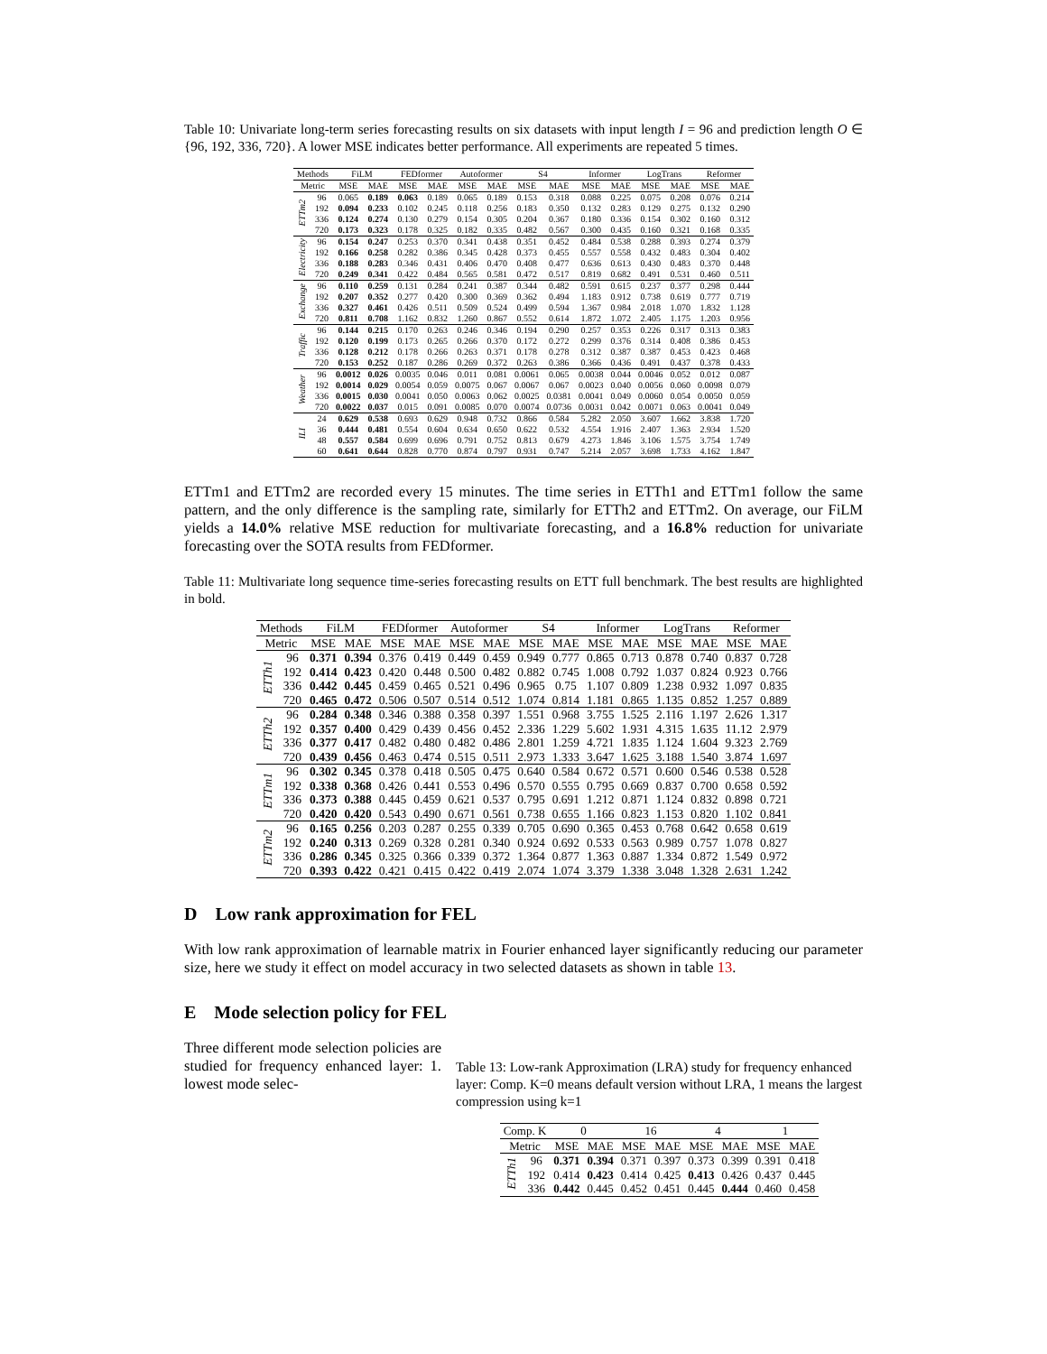Table 10: Univariate long-term series forecasting results on six datasets with input length I = 96 and prediction length O ∈ {96, 192, 336, 720}. A lower MSE indicates better performance. All experiments are repeated 5 times.
| Methods | | FiLM | | FEDformer | | Autoformer | | S4 | | Informer | | LogTrans | | Reformer | |
| --- | --- | --- | --- | --- | --- | --- | --- | --- | --- | --- | --- | --- | --- | --- | --- |
| Metric | | MSE | MAE | MSE | MAE | MSE | MAE | MSE | MAE | MSE | MAE | MSE | MAE | MSE | MAE |
| ETTm2 | 96 | 0.065 | 0.189 | 0.063 | 0.189 | 0.065 | 0.189 | 0.153 | 0.318 | 0.088 | 0.225 | 0.075 | 0.208 | 0.076 | 0.214 |
| | 192 | 0.094 | 0.233 | 0.102 | 0.245 | 0.118 | 0.256 | 0.183 | 0.350 | 0.132 | 0.283 | 0.129 | 0.275 | 0.132 | 0.290 |
| | 336 | 0.124 | 0.274 | 0.130 | 0.279 | 0.154 | 0.305 | 0.204 | 0.367 | 0.180 | 0.336 | 0.154 | 0.302 | 0.160 | 0.312 |
| | 720 | 0.173 | 0.323 | 0.178 | 0.325 | 0.182 | 0.335 | 0.482 | 0.567 | 0.300 | 0.435 | 0.160 | 0.321 | 0.168 | 0.335 |
| Electricity | 96 | 0.154 | 0.247 | 0.253 | 0.370 | 0.341 | 0.438 | 0.351 | 0.452 | 0.484 | 0.538 | 0.288 | 0.393 | 0.274 | 0.379 |
| | 192 | 0.166 | 0.258 | 0.282 | 0.386 | 0.345 | 0.428 | 0.373 | 0.455 | 0.557 | 0.558 | 0.432 | 0.483 | 0.304 | 0.402 |
| | 336 | 0.188 | 0.283 | 0.346 | 0.431 | 0.406 | 0.470 | 0.408 | 0.477 | 0.636 | 0.613 | 0.430 | 0.483 | 0.370 | 0.448 |
| | 720 | 0.249 | 0.341 | 0.422 | 0.484 | 0.565 | 0.581 | 0.472 | 0.517 | 0.819 | 0.682 | 0.491 | 0.531 | 0.460 | 0.511 |
| Exchange | 96 | 0.110 | 0.259 | 0.131 | 0.284 | 0.241 | 0.387 | 0.344 | 0.482 | 0.591 | 0.615 | 0.237 | 0.377 | 0.298 | 0.444 |
| | 192 | 0.207 | 0.352 | 0.277 | 0.420 | 0.300 | 0.369 | 0.362 | 0.494 | 1.183 | 0.912 | 0.738 | 0.619 | 0.777 | 0.719 |
| | 336 | 0.327 | 0.461 | 0.426 | 0.511 | 0.509 | 0.524 | 0.499 | 0.594 | 1.367 | 0.984 | 2.018 | 1.070 | 1.832 | 1.128 |
| | 720 | 0.811 | 0.708 | 1.162 | 0.832 | 1.260 | 0.867 | 0.552 | 0.614 | 1.872 | 1.072 | 2.405 | 1.175 | 1.203 | 0.956 |
| Traffic | 96 | 0.144 | 0.215 | 0.170 | 0.263 | 0.246 | 0.346 | 0.194 | 0.290 | 0.257 | 0.353 | 0.226 | 0.317 | 0.313 | 0.383 |
| | 192 | 0.120 | 0.199 | 0.173 | 0.265 | 0.266 | 0.370 | 0.172 | 0.272 | 0.299 | 0.376 | 0.314 | 0.408 | 0.386 | 0.453 |
| | 336 | 0.128 | 0.212 | 0.178 | 0.266 | 0.263 | 0.371 | 0.178 | 0.278 | 0.312 | 0.387 | 0.387 | 0.453 | 0.423 | 0.468 |
| | 720 | 0.153 | 0.252 | 0.187 | 0.286 | 0.269 | 0.372 | 0.263 | 0.386 | 0.366 | 0.436 | 0.491 | 0.437 | 0.378 | 0.433 |
| Weather | 96 | 0.0012 | 0.026 | 0.0035 | 0.046 | 0.011 | 0.081 | 0.0061 | 0.065 | 0.0038 | 0.044 | 0.0046 | 0.052 | 0.012 | 0.087 |
| | 192 | 0.0014 | 0.029 | 0.0054 | 0.059 | 0.0075 | 0.067 | 0.0067 | 0.067 | 0.0023 | 0.040 | 0.0056 | 0.060 | 0.0098 | 0.079 |
| | 336 | 0.0015 | 0.030 | 0.0041 | 0.050 | 0.0063 | 0.062 | 0.0025 | 0.0381 | 0.0041 | 0.049 | 0.0060 | 0.054 | 0.0050 | 0.059 |
| | 720 | 0.0022 | 0.037 | 0.015 | 0.091 | 0.0085 | 0.070 | 0.0074 | 0.0736 | 0.0031 | 0.042 | 0.0071 | 0.063 | 0.0041 | 0.049 |
| ILI | 24 | 0.629 | 0.538 | 0.693 | 0.629 | 0.948 | 0.732 | 0.866 | 0.584 | 5.282 | 2.050 | 3.607 | 1.662 | 3.838 | 1.720 |
| | 36 | 0.444 | 0.481 | 0.554 | 0.604 | 0.634 | 0.650 | 0.622 | 0.532 | 4.554 | 1.916 | 2.407 | 1.363 | 2.934 | 1.520 |
| | 48 | 0.557 | 0.584 | 0.699 | 0.696 | 0.791 | 0.752 | 0.813 | 0.679 | 4.273 | 1.846 | 3.106 | 1.575 | 3.754 | 1.749 |
| | 60 | 0.641 | 0.644 | 0.828 | 0.770 | 0.874 | 0.797 | 0.931 | 0.747 | 5.214 | 2.057 | 3.698 | 1.733 | 4.162 | 1.847 |
ETTm1 and ETTm2 are recorded every 15 minutes. The time series in ETTh1 and ETTm1 follow the same pattern, and the only difference is the sampling rate, similarly for ETTh2 and ETTm2. On average, our FiLM yields a 14.0% relative MSE reduction for multivariate forecasting, and a 16.8% reduction for univariate forecasting over the SOTA results from FEDformer.
Table 11: Multivariate long sequence time-series forecasting results on ETT full benchmark. The best results are highlighted in bold.
| Methods | | FiLM | | FEDformer | | Autoformer | | S4 | | Informer | | LogTrans | | Reformer | |
| --- | --- | --- | --- | --- | --- | --- | --- | --- | --- | --- | --- | --- | --- | --- | --- |
| Metric | | MSE | MAE | MSE | MAE | MSE | MAE | MSE | MAE | MSE | MAE | MSE | MAE | MSE | MAE |
| ETTh1 | 96 | 0.371 | 0.394 | 0.376 | 0.419 | 0.449 | 0.459 | 0.949 | 0.777 | 0.865 | 0.713 | 0.878 | 0.740 | 0.837 | 0.728 |
| | 192 | 0.414 | 0.423 | 0.420 | 0.448 | 0.500 | 0.482 | 0.882 | 0.745 | 1.008 | 0.792 | 1.037 | 0.824 | 0.923 | 0.766 |
| | 336 | 0.442 | 0.445 | 0.459 | 0.465 | 0.521 | 0.496 | 0.965 | 0.75 | 1.107 | 0.809 | 1.238 | 0.932 | 1.097 | 0.835 |
| | 720 | 0.465 | 0.472 | 0.506 | 0.507 | 0.514 | 0.512 | 1.074 | 0.814 | 1.181 | 0.865 | 1.135 | 0.852 | 1.257 | 0.889 |
| ETTh2 | 96 | 0.284 | 0.348 | 0.346 | 0.388 | 0.358 | 0.397 | 1.551 | 0.968 | 3.755 | 1.525 | 2.116 | 1.197 | 2.626 | 1.317 |
| | 192 | 0.357 | 0.400 | 0.429 | 0.439 | 0.456 | 0.452 | 2.336 | 1.229 | 5.602 | 1.931 | 4.315 | 1.635 | 11.12 | 2.979 |
| | 336 | 0.377 | 0.417 | 0.482 | 0.480 | 0.482 | 0.486 | 2.801 | 1.259 | 4.721 | 1.835 | 1.124 | 1.604 | 9.323 | 2.769 |
| | 720 | 0.439 | 0.456 | 0.463 | 0.474 | 0.515 | 0.511 | 2.973 | 1.333 | 3.647 | 1.625 | 3.188 | 1.540 | 3.874 | 1.697 |
| ETTm1 | 96 | 0.302 | 0.345 | 0.378 | 0.418 | 0.505 | 0.475 | 0.640 | 0.584 | 0.672 | 0.571 | 0.600 | 0.546 | 0.538 | 0.528 |
| | 192 | 0.338 | 0.368 | 0.426 | 0.441 | 0.553 | 0.496 | 0.570 | 0.555 | 0.795 | 0.669 | 0.837 | 0.700 | 0.658 | 0.592 |
| | 336 | 0.373 | 0.388 | 0.445 | 0.459 | 0.621 | 0.537 | 0.795 | 0.691 | 1.212 | 0.871 | 1.124 | 0.832 | 0.898 | 0.721 |
| | 720 | 0.420 | 0.420 | 0.543 | 0.490 | 0.671 | 0.561 | 0.738 | 0.655 | 1.166 | 0.823 | 1.153 | 0.820 | 1.102 | 0.841 |
| ETTm2 | 96 | 0.165 | 0.256 | 0.203 | 0.287 | 0.255 | 0.339 | 0.705 | 0.690 | 0.365 | 0.453 | 0.768 | 0.642 | 0.658 | 0.619 |
| | 192 | 0.240 | 0.313 | 0.269 | 0.328 | 0.281 | 0.340 | 0.924 | 0.692 | 0.533 | 0.563 | 0.989 | 0.757 | 1.078 | 0.827 |
| | 336 | 0.286 | 0.345 | 0.325 | 0.366 | 0.339 | 0.372 | 1.364 | 0.877 | 1.363 | 0.887 | 1.334 | 0.872 | 1.549 | 0.972 |
| | 720 | 0.393 | 0.422 | 0.421 | 0.415 | 0.422 | 0.419 | 2.074 | 1.074 | 3.379 | 1.338 | 3.048 | 1.328 | 2.631 | 1.242 |
D Low rank approximation for FEL
With low rank approximation of learnable matrix in Fourier enhanced layer significantly reducing our parameter size, here we study it effect on model accuracy in two selected datasets as shown in table 13.
E Mode selection policy for FEL
Three different mode selection policies are studied for frequency enhanced layer: 1. lowest mode selec-
Table 13: Low-rank Approximation (LRA) study for frequency enhanced layer: Comp. K=0 means default version without LRA, 1 means the largest compression using k=1
| Comp. K | | 0 | | 16 | | 4 | | 1 | |
| --- | --- | --- | --- | --- | --- | --- | --- | --- | --- |
| Metric | | MSE | MAE | MSE | MAE | MSE | MAE | MSE | MAE |
| ETTh1 | 96 | 0.371 | 0.394 | 0.371 | 0.397 | 0.373 | 0.399 | 0.391 | 0.418 |
| | 192 | 0.414 | 0.423 | 0.414 | 0.425 | 0.413 | 0.426 | 0.437 | 0.445 |
| | 336 | 0.442 | 0.445 | 0.452 | 0.451 | 0.445 | 0.444 | 0.460 | 0.458 |